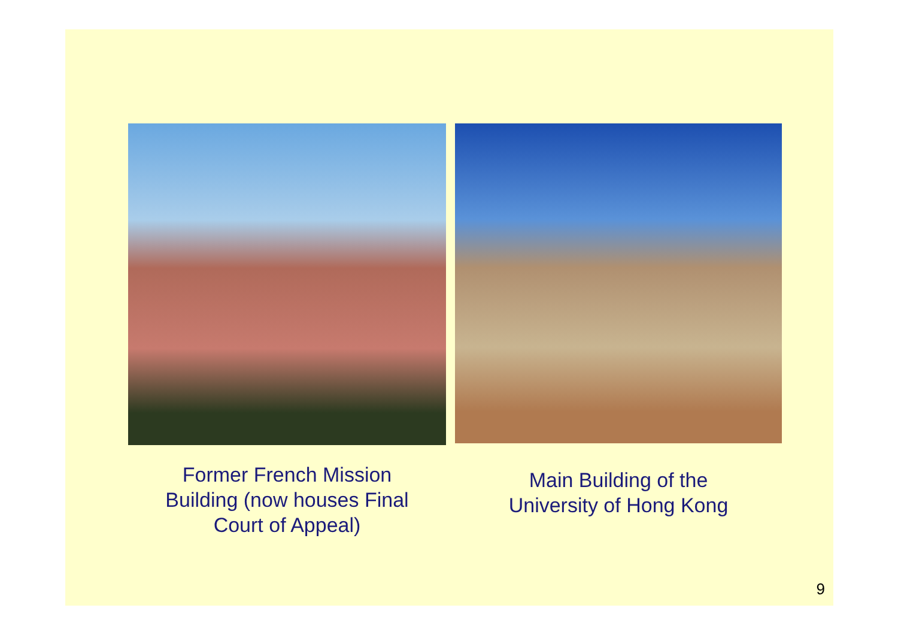Former French Mission
Building (now houses Final
Court of Appeal)
Main Building of the
University of Hong Kong
9